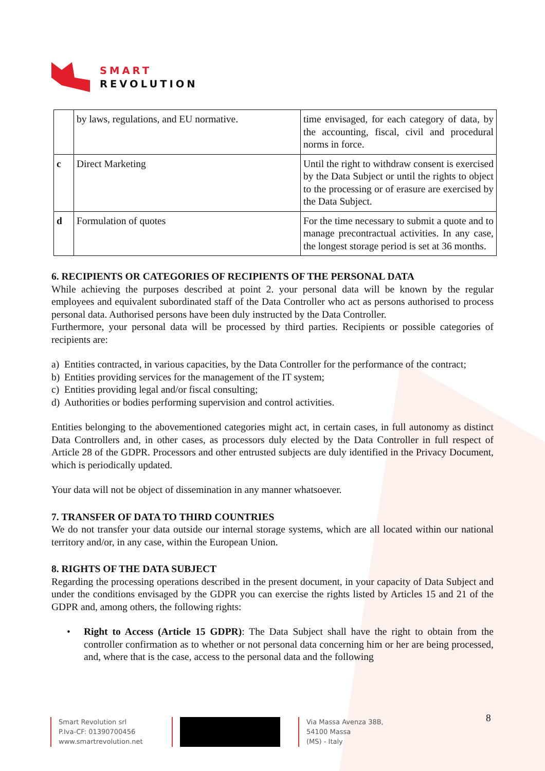SMART
REVOLUTION
| | by laws, regulations, and EU normative. | time envisaged, for each category of data, by the accounting, fiscal, civil and procedural norms in force. |
| c | Direct Marketing | Until the right to withdraw consent is exercised by the Data Subject or until the rights to object to the processing or of erasure are exercised by the Data Subject. |
| d | Formulation of quotes | For the time necessary to submit a quote and to manage precontractual activities. In any case, the longest storage period is set at 36 months. |
6. RECIPIENTS OR CATEGORIES OF RECIPIENTS OF THE PERSONAL DATA
While achieving the purposes described at point 2. your personal data will be known by the regular employees and equivalent subordinated staff of the Data Controller who act as persons authorised to process personal data. Authorised persons have been duly instructed by the Data Controller.
Furthermore, your personal data will be processed by third parties. Recipients or possible categories of recipients are:
a) Entities contracted, in various capacities, by the Data Controller for the performance of the contract;
b) Entities providing services for the management of the IT system;
c) Entities providing legal and/or fiscal consulting;
d) Authorities or bodies performing supervision and control activities.
Entities belonging to the abovementioned categories might act, in certain cases, in full autonomy as distinct Data Controllers and, in other cases, as processors duly elected by the Data Controller in full respect of Article 28 of the GDPR. Processors and other entrusted subjects are duly identified in the Privacy Document, which is periodically updated.
Your data will not be object of dissemination in any manner whatsoever.
7. TRANSFER OF DATA TO THIRD COUNTRIES
We do not transfer your data outside our internal storage systems, which are all located within our national territory and/or, in any case, within the European Union.
8. RIGHTS OF THE DATA SUBJECT
Regarding the processing operations described in the present document, in your capacity of Data Subject and under the conditions envisaged by the GDPR you can exercise the rights listed by Articles 15 and 21 of the GDPR and, among others, the following rights:
• Right to Access (Article 15 GDPR): The Data Subject shall have the right to obtain from the controller confirmation as to whether or not personal data concerning him or her are being processed, and, where that is the case, access to the personal data and the following
8
Smart Revolution srl
P.Iva-CF: 01390700456
www.smartrevolution.net
Via Massa Avenza 38B,
54100 Massa
(MS) - Italy